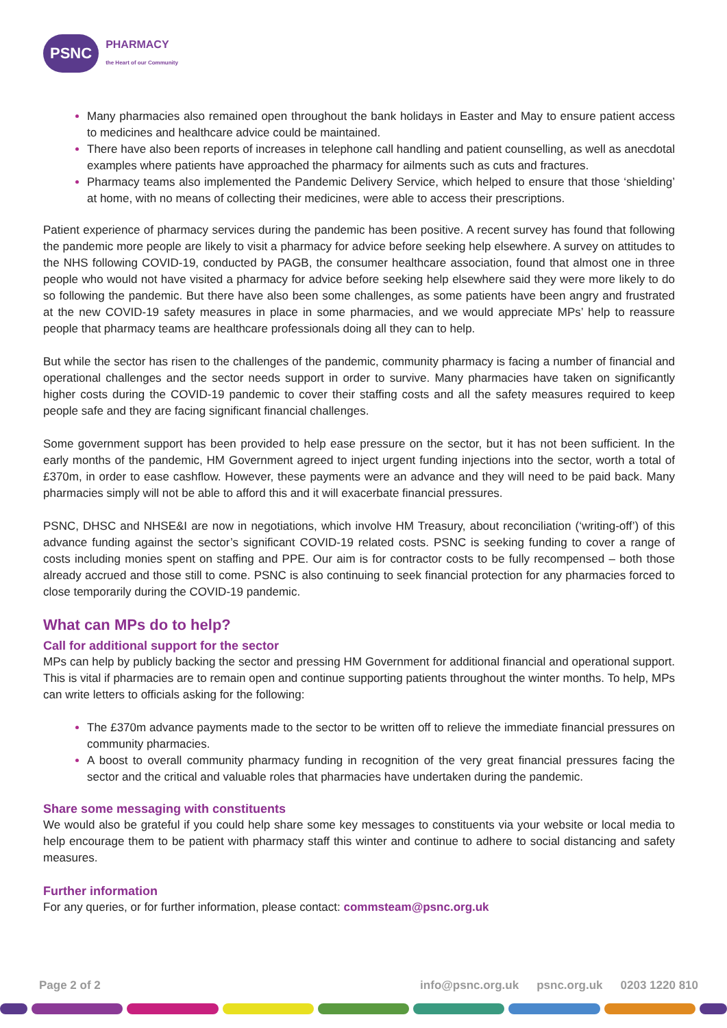PSNC
PHARMACY
the Heart of our Community
Many pharmacies also remained open throughout the bank holidays in Easter and May to ensure patient access to medicines and healthcare advice could be maintained.
There have also been reports of increases in telephone call handling and patient counselling, as well as anecdotal examples where patients have approached the pharmacy for ailments such as cuts and fractures.
Pharmacy teams also implemented the Pandemic Delivery Service, which helped to ensure that those ‘shielding’ at home, with no means of collecting their medicines, were able to access their prescriptions.
Patient experience of pharmacy services during the pandemic has been positive. A recent survey has found that following the pandemic more people are likely to visit a pharmacy for advice before seeking help elsewhere. A survey on attitudes to the NHS following COVID-19, conducted by PAGB, the consumer healthcare association, found that almost one in three people who would not have visited a pharmacy for advice before seeking help elsewhere said they were more likely to do so following the pandemic. But there have also been some challenges, as some patients have been angry and frustrated at the new COVID-19 safety measures in place in some pharmacies, and we would appreciate MPs’ help to reassure people that pharmacy teams are healthcare professionals doing all they can to help.
But while the sector has risen to the challenges of the pandemic, community pharmacy is facing a number of financial and operational challenges and the sector needs support in order to survive. Many pharmacies have taken on significantly higher costs during the COVID-19 pandemic to cover their staffing costs and all the safety measures required to keep people safe and they are facing significant financial challenges.
Some government support has been provided to help ease pressure on the sector, but it has not been sufficient. In the early months of the pandemic, HM Government agreed to inject urgent funding injections into the sector, worth a total of £370m, in order to ease cashflow. However, these payments were an advance and they will need to be paid back. Many pharmacies simply will not be able to afford this and it will exacerbate financial pressures.
PSNC, DHSC and NHSE&I are now in negotiations, which involve HM Treasury, about reconciliation (‘writing-off’) of this advance funding against the sector’s significant COVID-19 related costs. PSNC is seeking funding to cover a range of costs including monies spent on staffing and PPE. Our aim is for contractor costs to be fully recompensed – both those already accrued and those still to come. PSNC is also continuing to seek financial protection for any pharmacies forced to close temporarily during the COVID-19 pandemic.
What can MPs do to help?
Call for additional support for the sector
MPs can help by publicly backing the sector and pressing HM Government for additional financial and operational support. This is vital if pharmacies are to remain open and continue supporting patients throughout the winter months. To help, MPs can write letters to officials asking for the following:
The £370m advance payments made to the sector to be written off to relieve the immediate financial pressures on community pharmacies.
A boost to overall community pharmacy funding in recognition of the very great financial pressures facing the sector and the critical and valuable roles that pharmacies have undertaken during the pandemic.
Share some messaging with constituents
We would also be grateful if you could help share some key messages to constituents via your website or local media to help encourage them to be patient with pharmacy staff this winter and continue to adhere to social distancing and safety measures.
Further information
For any queries, or for further information, please contact: commsteam@psnc.org.uk
Page 2 of 2 info@psnc.org.uk psnc.org.uk 0203 1220 810